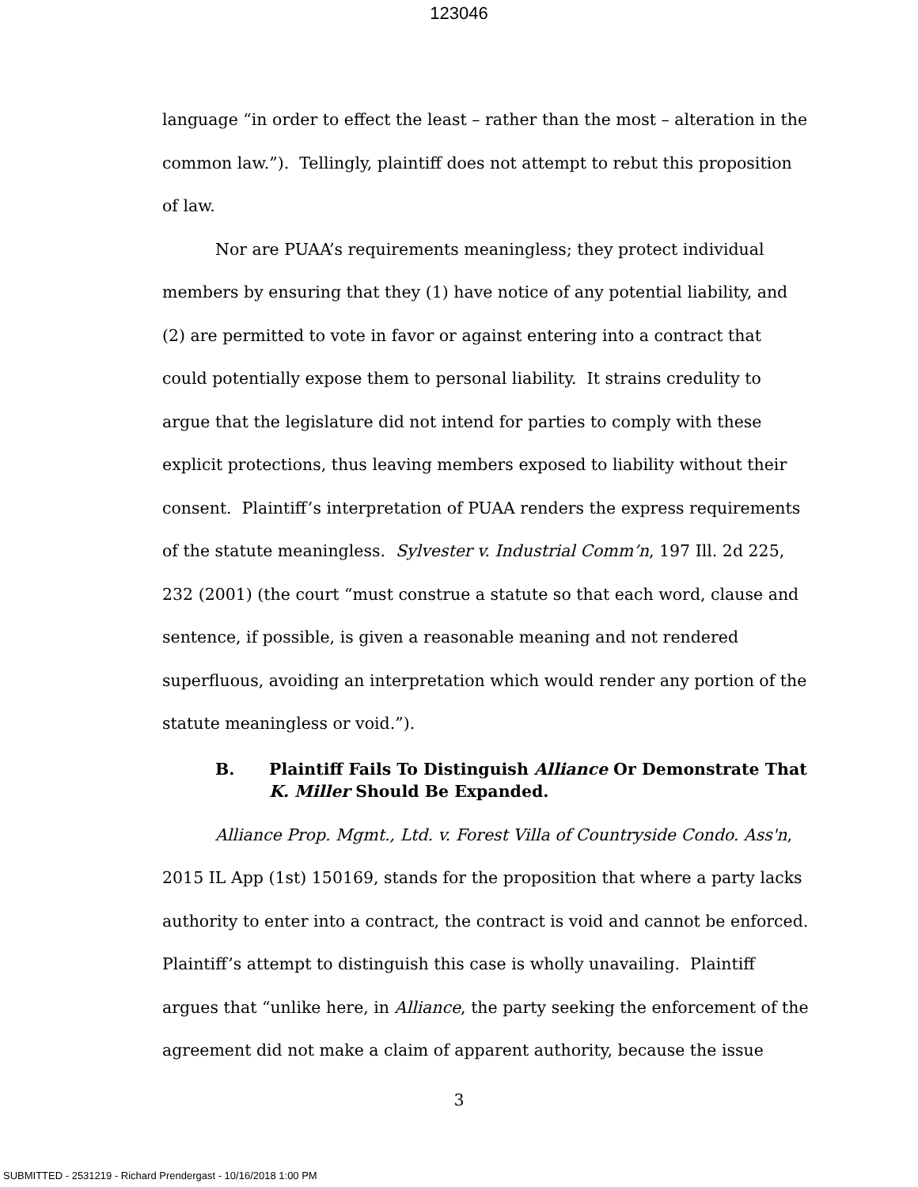123046
language “in order to effect the least – rather than the most – alteration in the common law.”). Tellingly, plaintiff does not attempt to rebut this proposition of law.
Nor are PUAA’s requirements meaningless; they protect individual members by ensuring that they (1) have notice of any potential liability, and (2) are permitted to vote in favor or against entering into a contract that could potentially expose them to personal liability. It strains credulity to argue that the legislature did not intend for parties to comply with these explicit protections, thus leaving members exposed to liability without their consent. Plaintiff’s interpretation of PUAA renders the express requirements of the statute meaningless. Sylvester v. Industrial Comm’n, 197 Ill. 2d 225, 232 (2001) (the court “must construe a statute so that each word, clause and sentence, if possible, is given a reasonable meaning and not rendered superfluous, avoiding an interpretation which would render any portion of the statute meaningless or void.”).
B. Plaintiff Fails To Distinguish Alliance Or Demonstrate That K. Miller Should Be Expanded.
Alliance Prop. Mgmt., Ltd. v. Forest Villa of Countryside Condo. Ass'n, 2015 IL App (1st) 150169, stands for the proposition that where a party lacks authority to enter into a contract, the contract is void and cannot be enforced. Plaintiff’s attempt to distinguish this case is wholly unavailing. Plaintiff argues that “unlike here, in Alliance, the party seeking the enforcement of the agreement did not make a claim of apparent authority, because the issue
3
SUBMITTED - 2531219 - Richard Prendergast - 10/16/2018 1:00 PM